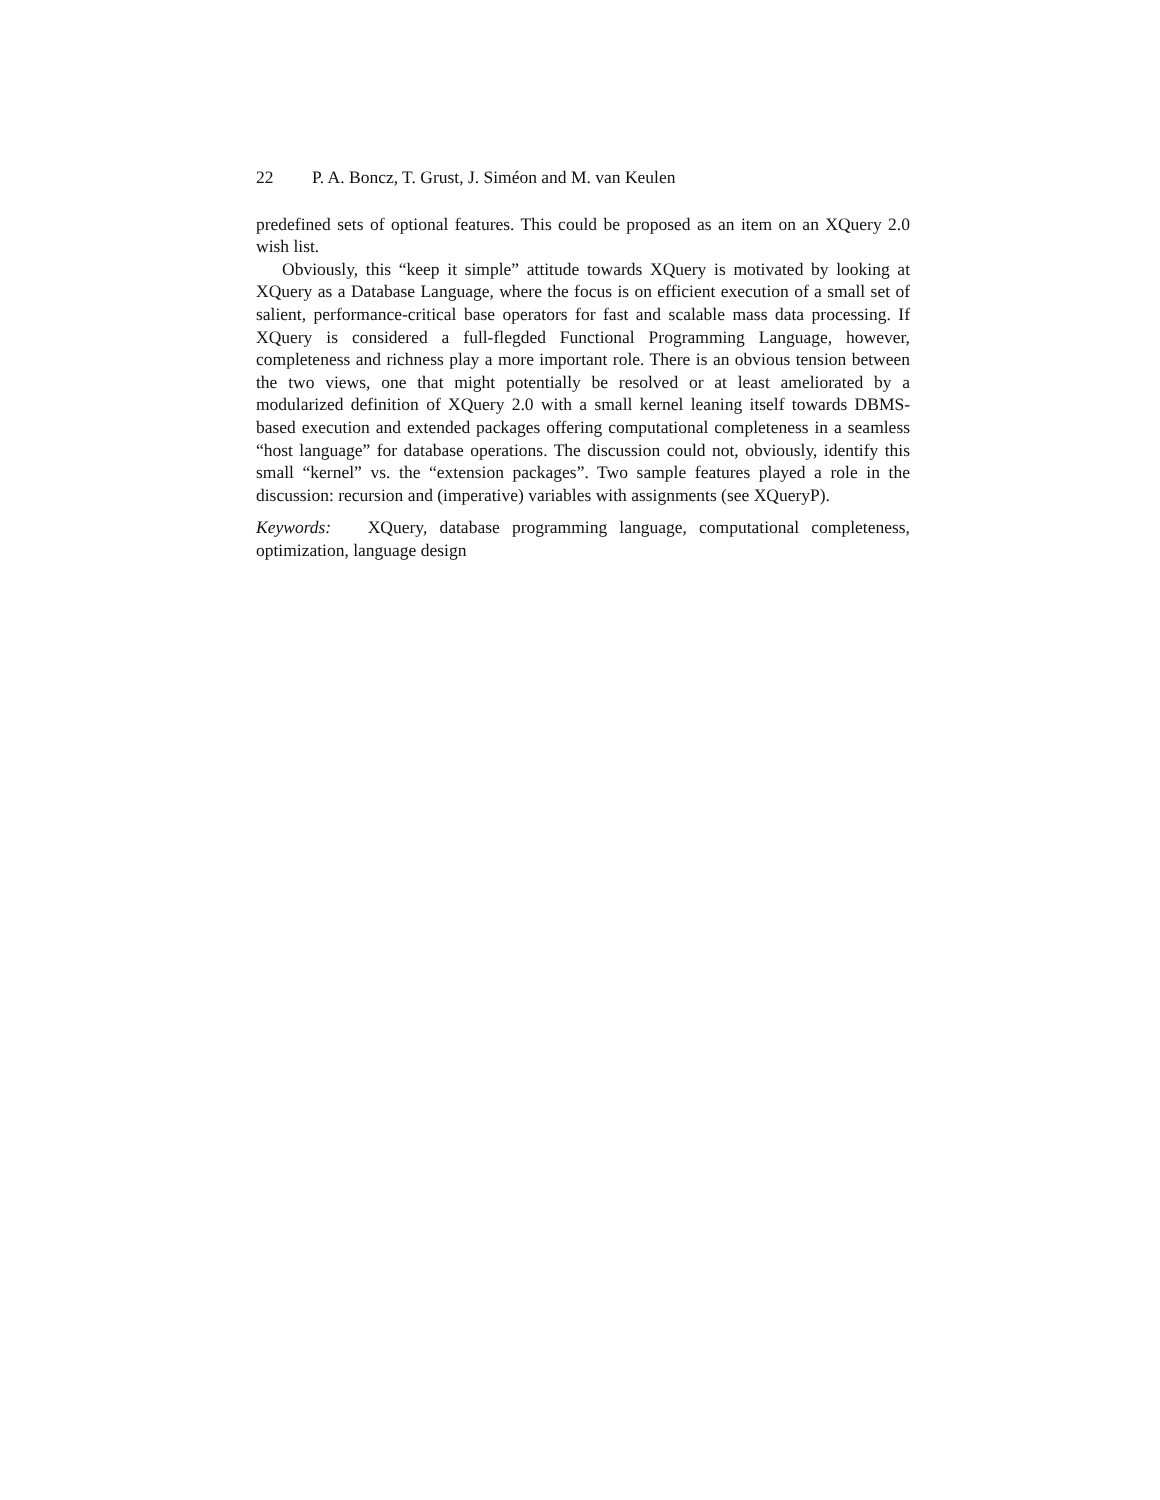22 P. A. Boncz, T. Grust, J. Siméon and M. van Keulen
predefined sets of optional features. This could be proposed as an item on an XQuery 2.0 wish list.
Obviously, this “keep it simple” attitude towards XQuery is motivated by looking at XQuery as a Database Language, where the focus is on efficient execution of a small set of salient, performance-critical base operators for fast and scalable mass data processing. If XQuery is considered a full-flegded Functional Programming Language, however, completeness and richness play a more important role. There is an obvious tension between the two views, one that might potentially be resolved or at least ameliorated by a modularized definition of XQuery 2.0 with a small kernel leaning itself towards DBMS-based execution and extended packages offering computational completeness in a seamless “host language” for database operations. The discussion could not, obviously, identify this small “kernel” vs. the “extension packages”. Two sample features played a role in the discussion: recursion and (imperative) variables with assignments (see XQueryP).
Keywords: XQuery, database programming language, computational completeness, optimization, language design